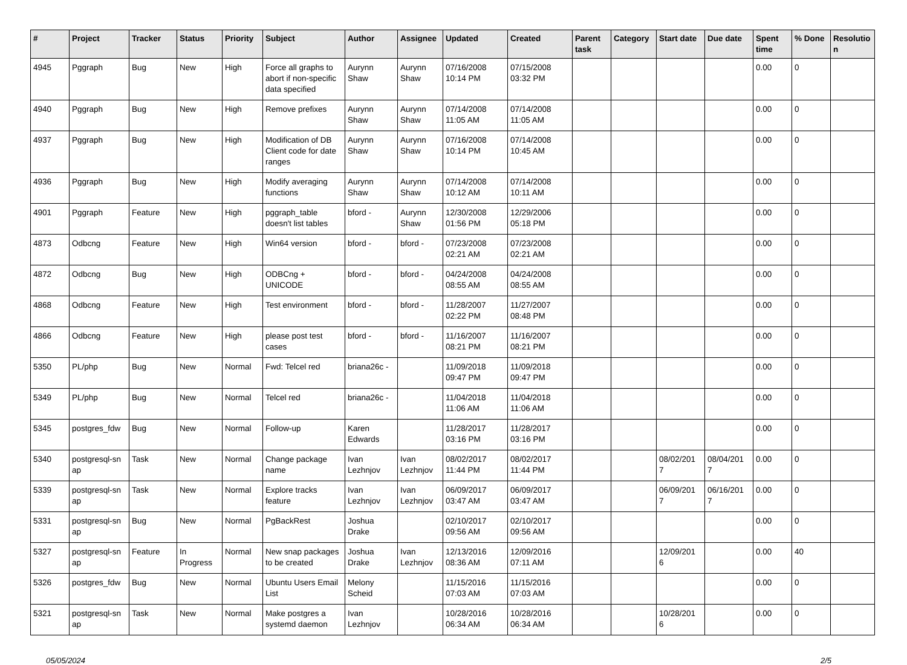| # | Project | Tracker | Status | Priority | Subject | Author | Assignee | Updated | Created | Parent task | Category | Start date | Due date | Spent time | % Done | Resolutio n |
| --- | --- | --- | --- | --- | --- | --- | --- | --- | --- | --- | --- | --- | --- | --- | --- | --- |
| 4945 | Pggraph | Bug | New | High | Force all graphs to abort if non-specific data specified | Aurynn Shaw | Aurynn Shaw | 07/16/2008 10:14 PM | 07/15/2008 03:32 PM | | | | | 0.00 | 0 | |
| 4940 | Pggraph | Bug | New | High | Remove prefixes | Aurynn Shaw | Aurynn Shaw | 07/14/2008 11:05 AM | 07/14/2008 11:05 AM | | | | | 0.00 | 0 | |
| 4937 | Pggraph | Bug | New | High | Modification of DB Client code for date ranges | Aurynn Shaw | Aurynn Shaw | 07/16/2008 10:14 PM | 07/14/2008 10:45 AM | | | | | 0.00 | 0 | |
| 4936 | Pggraph | Bug | New | High | Modify averaging functions | Aurynn Shaw | Aurynn Shaw | 07/14/2008 10:12 AM | 07/14/2008 10:11 AM | | | | | 0.00 | 0 | |
| 4901 | Pggraph | Feature | New | High | pggraph_table doesn't list tables | bford - | Aurynn Shaw | 12/30/2008 01:56 PM | 12/29/2006 05:18 PM | | | | | 0.00 | 0 | |
| 4873 | Odbcng | Feature | New | High | Win64 version | bford - | bford - | 07/23/2008 02:21 AM | 07/23/2008 02:21 AM | | | | | 0.00 | 0 | |
| 4872 | Odbcng | Bug | New | High | ODBCng + UNICODE | bford - | bford - | 04/24/2008 08:55 AM | 04/24/2008 08:55 AM | | | | | 0.00 | 0 | |
| 4868 | Odbcng | Feature | New | High | Test environment | bford - | bford - | 11/28/2007 02:22 PM | 11/27/2007 08:48 PM | | | | | 0.00 | 0 | |
| 4866 | Odbcng | Feature | New | High | please post test cases | bford - | bford - | 11/16/2007 08:21 PM | 11/16/2007 08:21 PM | | | | | 0.00 | 0 | |
| 5350 | PL/php | Bug | New | Normal | Fwd: Telcel red | briana26c - | | 11/09/2018 09:47 PM | 11/09/2018 09:47 PM | | | | | 0.00 | 0 | |
| 5349 | PL/php | Bug | New | Normal | Telcel red | briana26c - | | 11/04/2018 11:06 AM | 11/04/2018 11:06 AM | | | | | 0.00 | 0 | |
| 5345 | postgres_fdw | Bug | New | Normal | Follow-up | Karen Edwards | | 11/28/2017 03:16 PM | 11/28/2017 03:16 PM | | | | | 0.00 | 0 | |
| 5340 | postgresql-sn ap | Task | New | Normal | Change package name | Ivan Lezhnjov | Ivan Lezhnjov | 08/02/2017 11:44 PM | 08/02/2017 11:44 PM | | | 08/02/201 7 | 08/04/201 7 | 0.00 | 0 | |
| 5339 | postgresql-sn ap | Task | New | Normal | Explore tracks feature | Ivan Lezhnjov | Ivan Lezhnjov | 06/09/2017 03:47 AM | 06/09/2017 03:47 AM | | | 06/09/201 7 | 06/16/201 7 | 0.00 | 0 | |
| 5331 | postgresql-sn ap | Bug | New | Normal | PgBackRest | Joshua Drake | | 02/10/2017 09:56 AM | 02/10/2017 09:56 AM | | | | | 0.00 | 0 | |
| 5327 | postgresql-sn ap | Feature | In Progress | Normal | New snap packages to be created | Joshua Drake | Ivan Lezhnjov | 12/13/2016 08:36 AM | 12/09/2016 07:11 AM | | | 12/09/201 6 | | 0.00 | 40 | |
| 5326 | postgres_fdw | Bug | New | Normal | Ubuntu Users Email List | Melony Scheid | | 11/15/2016 07:03 AM | 11/15/2016 07:03 AM | | | | | 0.00 | 0 | |
| 5321 | postgresql-sn ap | Task | New | Normal | Make postgres a systemd daemon | Ivan Lezhnjov | | 10/28/2016 06:34 AM | 10/28/2016 06:34 AM | | | 10/28/201 6 | | 0.00 | 0 | |
05/05/2024 2/5